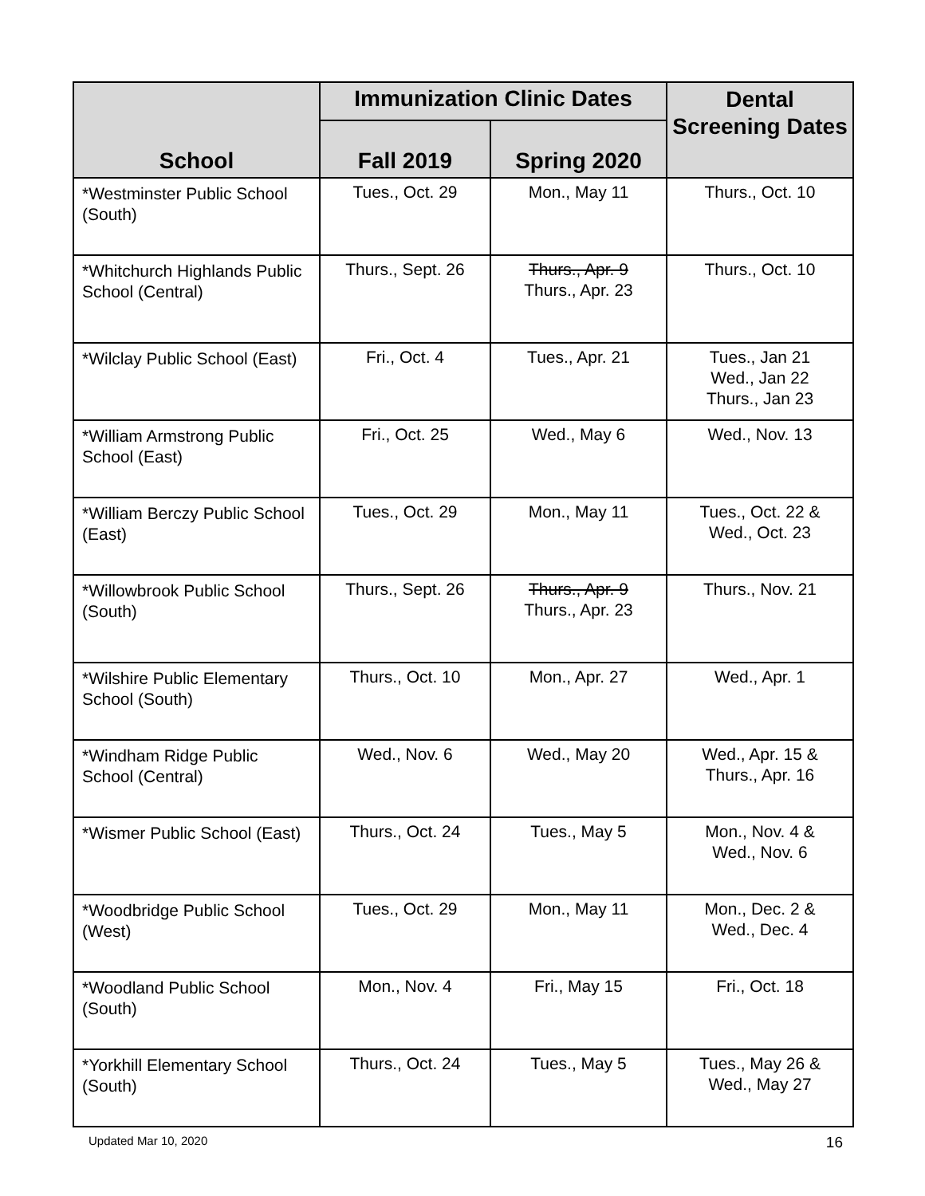| School | Immunization Clinic Dates | | Dental Screening Dates |
| --- | --- | --- | --- |
| | Fall 2019 | Spring 2020 | |
| *Westminster Public School (South) | Tues., Oct. 29 | Mon., May 11 | Thurs., Oct. 10 |
| *Whitchurch Highlands Public School (Central) | Thurs., Sept. 26 | Thurs., Apr. 9 Thurs., Apr. 23 | Thurs., Oct. 10 |
| *Wilclay Public School (East) | Fri., Oct. 4 | Tues., Apr. 21 | Tues., Jan 21 Wed., Jan 22 Thurs., Jan 23 |
| *William Armstrong Public School (East) | Fri., Oct. 25 | Wed., May 6 | Wed., Nov. 13 |
| *William Berczy Public School (East) | Tues., Oct. 29 | Mon., May 11 | Tues., Oct. 22 & Wed., Oct. 23 |
| *Willowbrook Public School (South) | Thurs., Sept. 26 | Thurs., Apr. 9 Thurs., Apr. 23 | Thurs., Nov. 21 |
| *Wilshire Public Elementary School (South) | Thurs., Oct. 10 | Mon., Apr. 27 | Wed., Apr. 1 |
| *Windham Ridge Public School (Central) | Wed., Nov. 6 | Wed., May 20 | Wed., Apr. 15 & Thurs., Apr. 16 |
| *Wismer Public School (East) | Thurs., Oct. 24 | Tues., May 5 | Mon., Nov. 4 & Wed., Nov. 6 |
| *Woodbridge Public School (West) | Tues., Oct. 29 | Mon., May 11 | Mon., Dec. 2 & Wed., Dec. 4 |
| *Woodland Public School (South) | Mon., Nov. 4 | Fri., May 15 | Fri., Oct. 18 |
| *Yorkhill Elementary School (South) | Thurs., Oct. 24 | Tues., May 5 | Tues., May 26 & Wed., May 27 |
Updated Mar 10, 2020 16